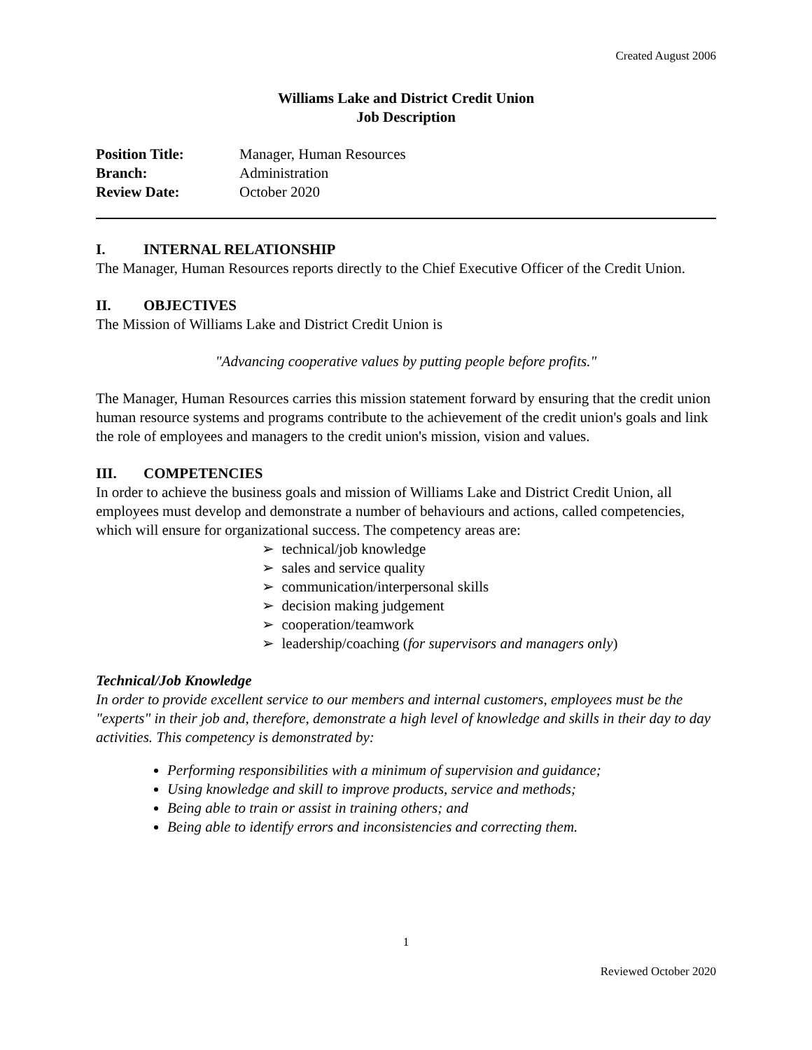Created August 2006
Williams Lake and District Credit Union
Job Description
Position Title: Manager, Human Resources
Branch: Administration
Review Date: October 2020
I. INTERNAL RELATIONSHIP
The Manager, Human Resources reports directly to the Chief Executive Officer of the Credit Union.
II. OBJECTIVES
The Mission of Williams Lake and District Credit Union is
"Advancing cooperative values by putting people before profits."
The Manager, Human Resources carries this mission statement forward by ensuring that the credit union human resource systems and programs contribute to the achievement of the credit union's goals and link the role of employees and managers to the credit union's mission, vision and values.
III. COMPETENCIES
In order to achieve the business goals and mission of Williams Lake and District Credit Union, all employees must develop and demonstrate a number of behaviours and actions, called competencies, which will ensure for organizational success. The competency areas are:
➢ technical/job knowledge
➢ sales and service quality
➢ communication/interpersonal skills
➢ decision making judgement
➢ cooperation/teamwork
➢ leadership/coaching (for supervisors and managers only)
Technical/Job Knowledge
In order to provide excellent service to our members and internal customers, employees must be the "experts" in their job and, therefore, demonstrate a high level of knowledge and skills in their day to day activities. This competency is demonstrated by:
Performing responsibilities with a minimum of supervision and guidance;
Using knowledge and skill to improve products, service and methods;
Being able to train or assist in training others; and
Being able to identify errors and inconsistencies and correcting them.
1
Reviewed October 2020